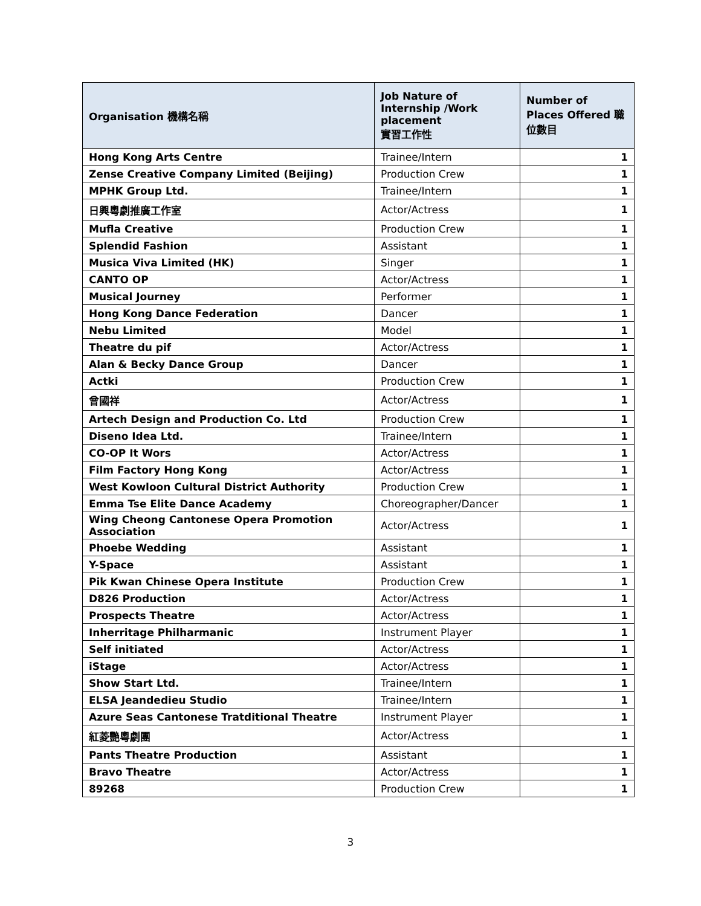| Organisation 機構名稱 | Job Nature of Internship /Work placement 實習工作性 | Number of Places Offered 職位數目 |
| --- | --- | --- |
| Hong Kong Arts Centre | Trainee/Intern | 1 |
| Zense Creative Company Limited (Beijing) | Production Crew | 1 |
| MPHK Group Ltd. | Trainee/Intern | 1 |
| 日興粵劇推廣工作室 | Actor/Actress | 1 |
| Mufla Creative | Production Crew | 1 |
| Splendid Fashion | Assistant | 1 |
| Musica Viva Limited (HK) | Singer | 1 |
| CANTO OP | Actor/Actress | 1 |
| Musical Journey | Performer | 1 |
| Hong Kong Dance Federation | Dancer | 1 |
| Nebu Limited | Model | 1 |
| Theatre du pif | Actor/Actress | 1 |
| Alan & Becky Dance Group | Dancer | 1 |
| Actki | Production Crew | 1 |
| 曾國祥 | Actor/Actress | 1 |
| Artech Design and Production Co. Ltd | Production Crew | 1 |
| Diseno Idea Ltd. | Trainee/Intern | 1 |
| CO-OP It Wors | Actor/Actress | 1 |
| Film Factory Hong Kong | Actor/Actress | 1 |
| West Kowloon Cultural District Authority | Production Crew | 1 |
| Emma Tse Elite Dance Academy | Choreographer/Dancer | 1 |
| Wing Cheong Cantonese Opera Promotion Association | Actor/Actress | 1 |
| Phoebe Wedding | Assistant | 1 |
| Y-Space | Assistant | 1 |
| Pik Kwan Chinese Opera Institute | Production Crew | 1 |
| D826 Production | Actor/Actress | 1 |
| Prospects Theatre | Actor/Actress | 1 |
| Inherritage Philharmanic | Instrument Player | 1 |
| Self initiated | Actor/Actress | 1 |
| iStage | Actor/Actress | 1 |
| Show Start Ltd. | Trainee/Intern | 1 |
| ELSA Jeandedieu Studio | Trainee/Intern | 1 |
| Azure Seas Cantonese Tratditional Theatre | Instrument Player | 1 |
| 紅菱艷粵劇團 | Actor/Actress | 1 |
| Pants Theatre Production | Assistant | 1 |
| Bravo Theatre | Actor/Actress | 1 |
| 89268 | Production Crew | 1 |
3